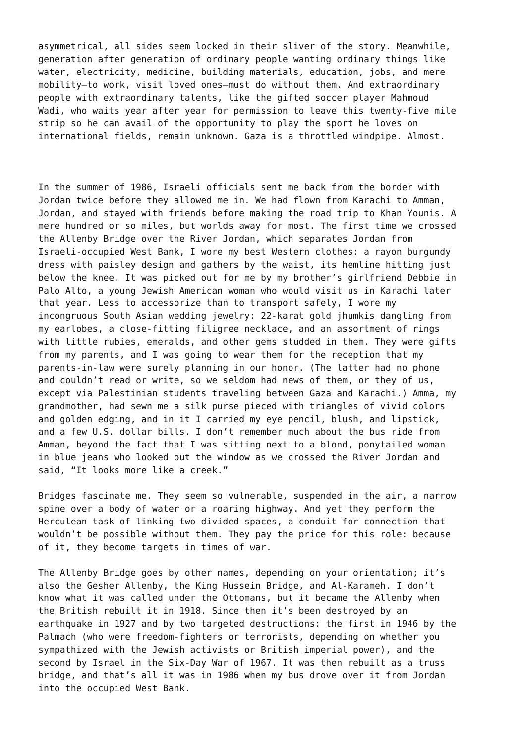asymmetrical, all sides seem locked in their sliver of the story. Meanwhile, generation after generation of ordinary people wanting ordinary things like water, electricity, medicine, building materials, education, jobs, and mere mobility—to work, visit loved ones—must do without them. And extraordinary people with extraordinary talents, like the gifted soccer player Mahmoud Wadi, who waits year after year for permission to leave this twenty-five mile strip so he can avail of the opportunity to play the sport he loves on international fields, remain unknown. Gaza is a throttled windpipe. Almost.
In the summer of 1986, Israeli officials sent me back from the border with Jordan twice before they allowed me in. We had flown from Karachi to Amman, Jordan, and stayed with friends before making the road trip to Khan Younis. A mere hundred or so miles, but worlds away for most. The first time we crossed the Allenby Bridge over the River Jordan, which separates Jordan from Israeli-occupied West Bank, I wore my best Western clothes: a rayon burgundy dress with paisley design and gathers by the waist, its hemline hitting just below the knee. It was picked out for me by my brother’s girlfriend Debbie in Palo Alto, a young Jewish American woman who would visit us in Karachi later that year. Less to accessorize than to transport safely, I wore my incongruous South Asian wedding jewelry: 22-karat gold jhumkis dangling from my earlobes, a close-fitting filigree necklace, and an assortment of rings with little rubies, emeralds, and other gems studded in them. They were gifts from my parents, and I was going to wear them for the reception that my parents-in-law were surely planning in our honor. (The latter had no phone and couldn’t read or write, so we seldom had news of them, or they of us, except via Palestinian students traveling between Gaza and Karachi.) Amma, my grandmother, had sewn me a silk purse pieced with triangles of vivid colors and golden edging, and in it I carried my eye pencil, blush, and lipstick, and a few U.S. dollar bills. I don’t remember much about the bus ride from Amman, beyond the fact that I was sitting next to a blond, ponytailed woman in blue jeans who looked out the window as we crossed the River Jordan and said, “It looks more like a creek.”
Bridges fascinate me. They seem so vulnerable, suspended in the air, a narrow spine over a body of water or a roaring highway. And yet they perform the Herculean task of linking two divided spaces, a conduit for connection that wouldn’t be possible without them. They pay the price for this role: because of it, they become targets in times of war.
The Allenby Bridge goes by other names, depending on your orientation; it’s also the Gesher Allenby, the King Hussein Bridge, and Al-Karameh. I don’t know what it was called under the Ottomans, but it became the Allenby when the British rebuilt it in 1918. Since then it’s been destroyed by an earthquake in 1927 and by two targeted destructions: the first in 1946 by the Palmach (who were freedom-fighters or terrorists, depending on whether you sympathized with the Jewish activists or British imperial power), and the second by Israel in the Six-Day War of 1967. It was then rebuilt as a truss bridge, and that’s all it was in 1986 when my bus drove over it from Jordan into the occupied West Bank.